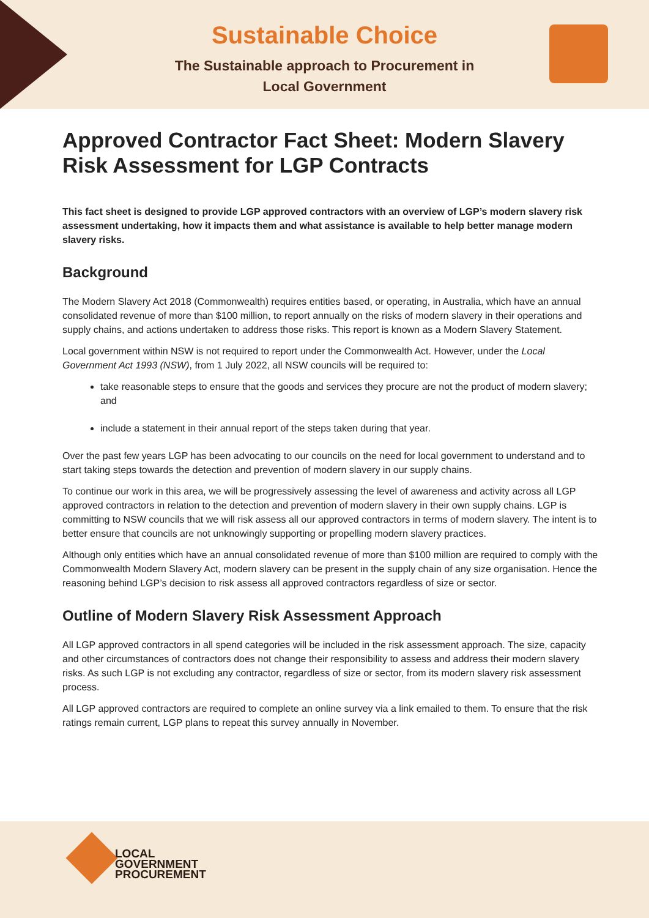Sustainable Choice
The Sustainable approach to Procurement in Local Government
Approved Contractor Fact Sheet: Modern Slavery Risk Assessment for LGP Contracts
This fact sheet is designed to provide LGP approved contractors with an overview of LGP’s modern slavery risk assessment undertaking, how it impacts them and what assistance is available to help better manage modern slavery risks.
Background
The Modern Slavery Act 2018 (Commonwealth) requires entities based, or operating, in Australia, which have an annual consolidated revenue of more than $100 million, to report annually on the risks of modern slavery in their operations and supply chains, and actions undertaken to address those risks. This report is known as a Modern Slavery Statement.
Local government within NSW is not required to report under the Commonwealth Act. However, under the Local Government Act 1993 (NSW), from 1 July 2022, all NSW councils will be required to:
take reasonable steps to ensure that the goods and services they procure are not the product of modern slavery; and
include a statement in their annual report of the steps taken during that year.
Over the past few years LGP has been advocating to our councils on the need for local government to understand and to start taking steps towards the detection and prevention of modern slavery in our supply chains.
To continue our work in this area, we will be progressively assessing the level of awareness and activity across all LGP approved contractors in relation to the detection and prevention of modern slavery in their own supply chains. LGP is committing to NSW councils that we will risk assess all our approved contractors in terms of modern slavery. The intent is to better ensure that councils are not unknowingly supporting or propelling modern slavery practices.
Although only entities which have an annual consolidated revenue of more than $100 million are required to comply with the Commonwealth Modern Slavery Act, modern slavery can be present in the supply chain of any size organisation. Hence the reasoning behind LGP’s decision to risk assess all approved contractors regardless of size or sector.
Outline of Modern Slavery Risk Assessment Approach
All LGP approved contractors in all spend categories will be included in the risk assessment approach. The size, capacity and other circumstances of contractors does not change their responsibility to assess and address their modern slavery risks. As such LGP is not excluding any contractor, regardless of size or sector, from its modern slavery risk assessment process.
All LGP approved contractors are required to complete an online survey via a link emailed to them. To ensure that the risk ratings remain current, LGP plans to repeat this survey annually in November.
LOCAL
GOVERNMENT
PROCUREMENT